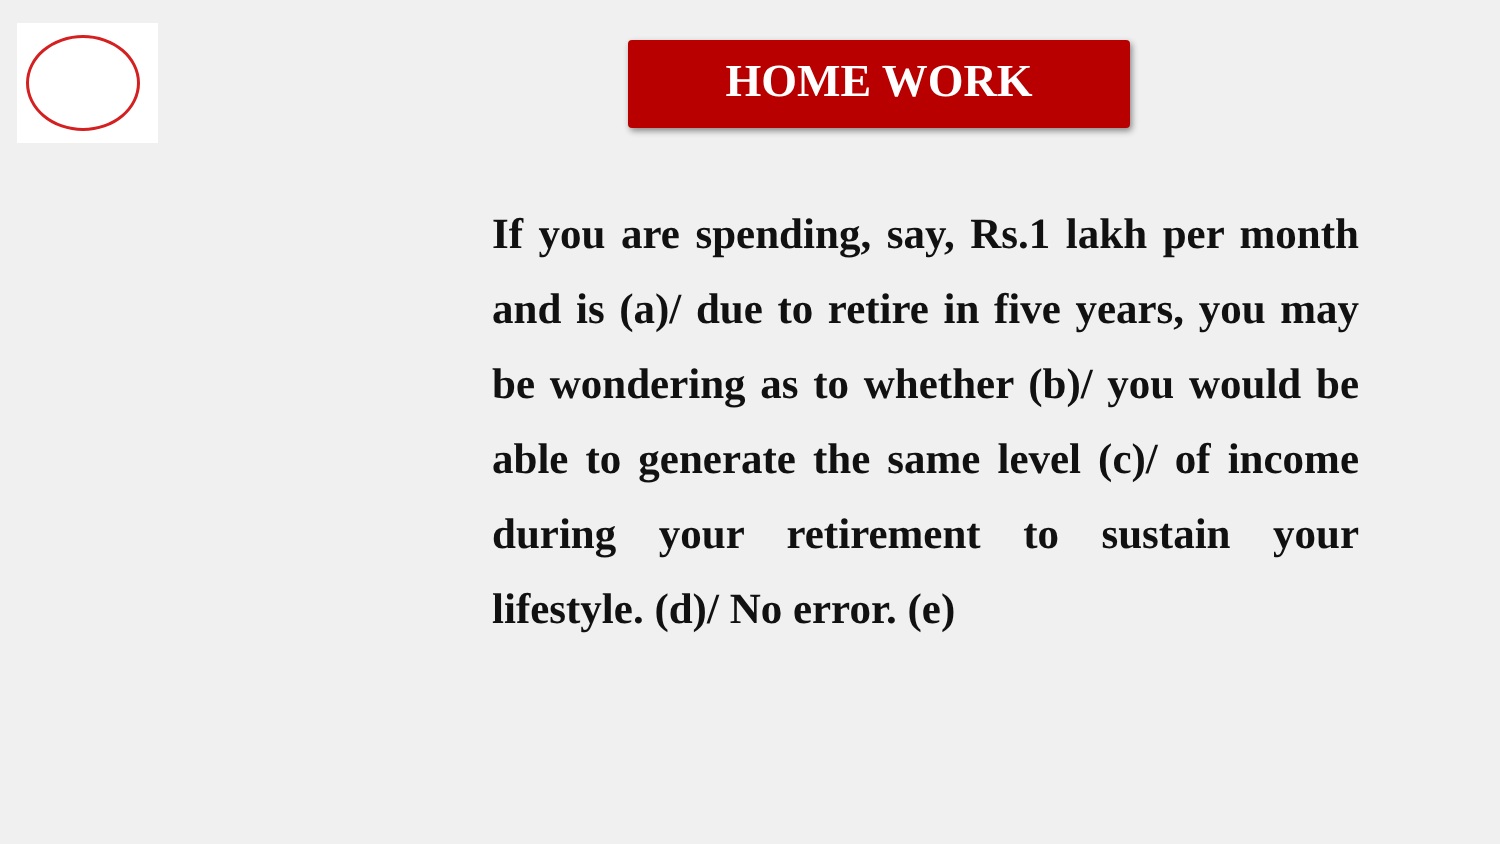HOME WORK
If you are spending, say, Rs.1 lakh per month and is (a)/ due to retire in five years, you may be wondering as to whether (b)/ you would be able to generate the same level (c)/ of income during your retirement to sustain your lifestyle. (d)/ No error. (e)